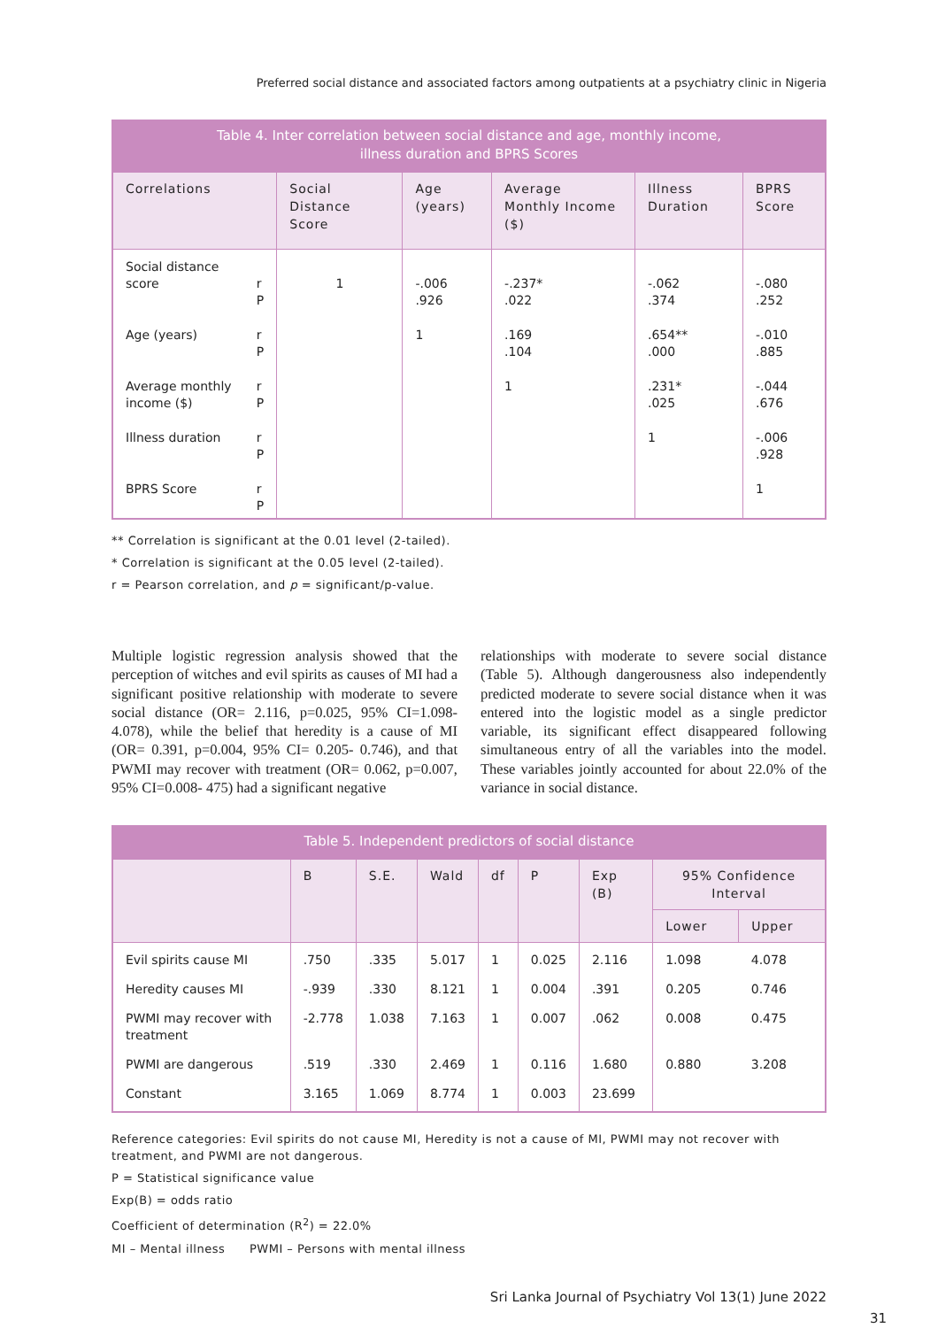Preferred social distance and associated factors among outpatients at a psychiatry clinic in Nigeria
Table 4. Inter correlation between social distance and age, monthly income, illness duration and BPRS Scores
| Correlations | | Social Distance Score | Age (years) | Average Monthly Income ($) | Illness Duration | BPRS Score |
| --- | --- | --- | --- | --- | --- | --- |
| Social distance score | r P | 1 | -.006 .926 | -.237* .022 | -.062 .374 | -.080 .252 |
| Age (years) | r P | | 1 | .169 .104 | .654** .000 | -.010 .885 |
| Average monthly income ($) | r P | | | 1 | .231* .025 | -.044 .676 |
| Illness duration | r P | | | | 1 | -.006 .928 |
| BPRS Score | r P | | | | | 1 |
** Correlation is significant at the 0.01 level (2-tailed).
* Correlation is significant at the 0.05 level (2-tailed).
r = Pearson correlation, and p = significant/p-value.
Multiple logistic regression analysis showed that the perception of witches and evil spirits as causes of MI had a significant positive relationship with moderate to severe social distance (OR= 2.116, p=0.025, 95% CI=1.098-4.078), while the belief that heredity is a cause of MI (OR= 0.391, p=0.004, 95% CI= 0.205- 0.746), and that PWMI may recover with treatment (OR= 0.062, p=0.007, 95% CI=0.008- 475) had a significant negative
relationships with moderate to severe social distance (Table 5). Although dangerousness also independently predicted moderate to severe social distance when it was entered into the logistic model as a single predictor variable, its significant effect disappeared following simultaneous entry of all the variables into the model. These variables jointly accounted for about 22.0% of the variance in social distance.
Table 5. Independent predictors of social distance
| | B | S.E. | Wald | df | P | Exp (B) | 95% Confidence Interval | |
| --- | --- | --- | --- | --- | --- | --- | --- | --- |
| | | | | | | | Lower | Upper |
| Evil spirits cause MI | .750 | .335 | 5.017 | 1 | 0.025 | 2.116 | 1.098 | 4.078 |
| Heredity causes MI | -.939 | .330 | 8.121 | 1 | 0.004 | .391 | 0.205 | 0.746 |
| PWMI may recover with treatment | -2.778 | 1.038 | 7.163 | 1 | 0.007 | .062 | 0.008 | 0.475 |
| PWMI are dangerous | .519 | .330 | 2.469 | 1 | 0.116 | 1.680 | 0.880 | 3.208 |
| Constant | 3.165 | 1.069 | 8.774 | 1 | 0.003 | 23.699 | | |
Reference categories: Evil spirits do not cause MI, Heredity is not a cause of MI, PWMI may not recover with treatment, and PWMI are not dangerous.
P = Statistical significance value
Exp(B) = odds ratio
Coefficient of determination (R<sup>2</sup>) = 22.0%
MI – Mental illness PWMI – Persons with mental illness
Sri Lanka Journal of Psychiatry Vol 13(1) June 2022
31